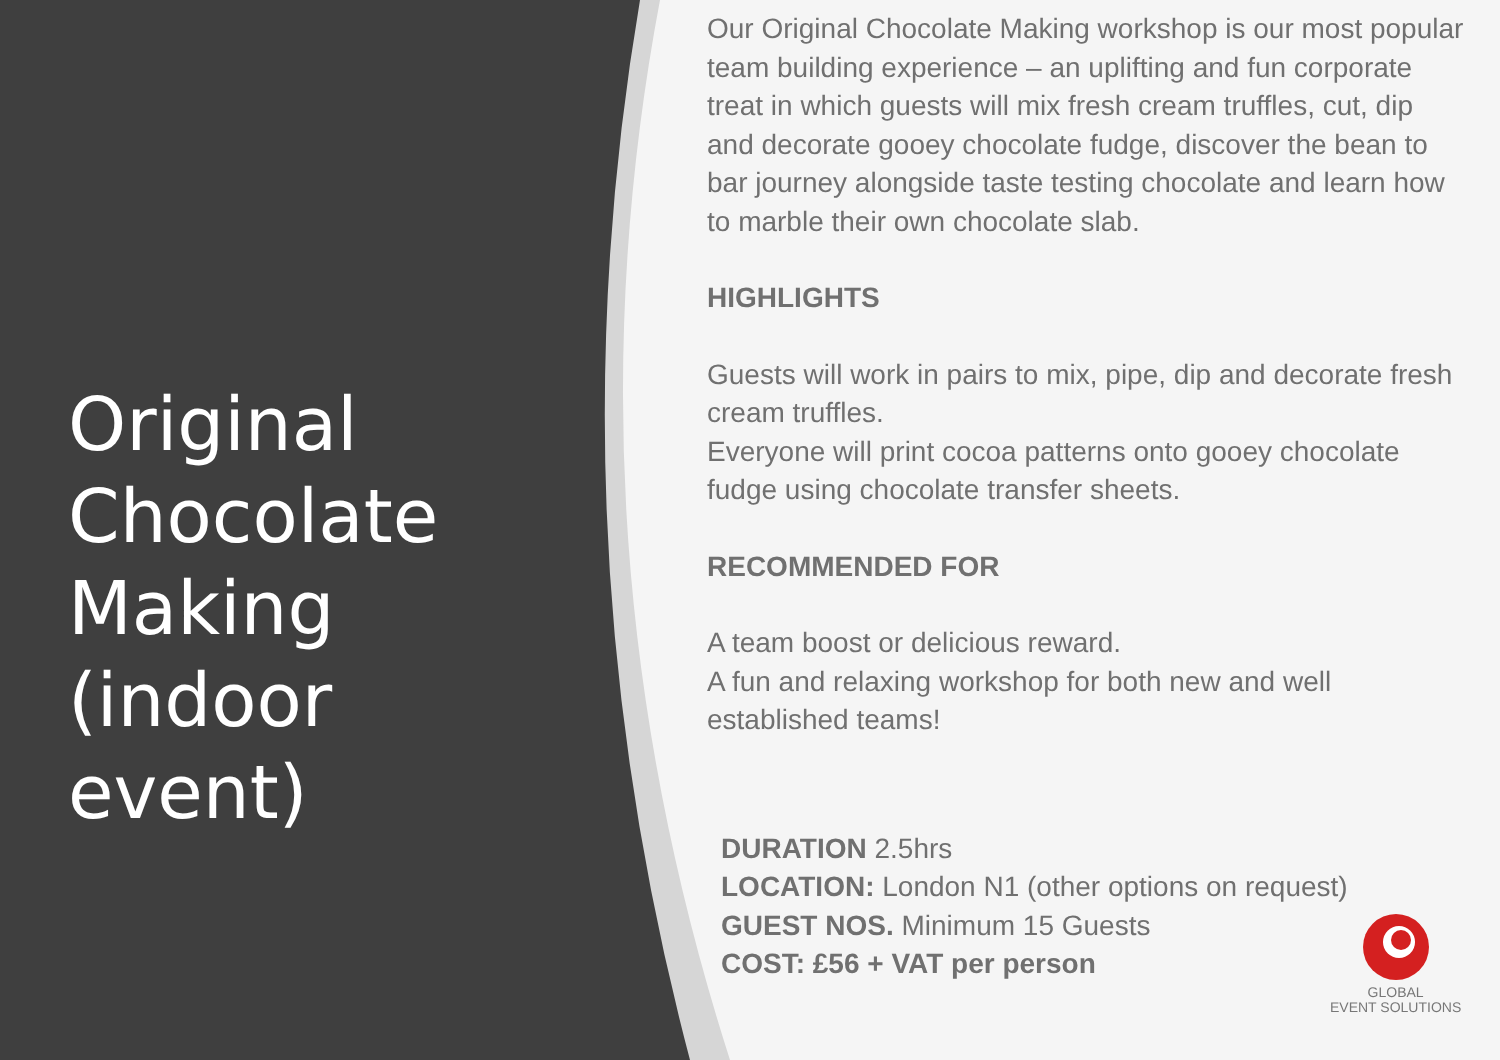Original Chocolate Making (indoor event)
Our Original Chocolate Making workshop is our most popular team building experience – an uplifting and fun corporate treat in which guests will mix fresh cream truffles, cut, dip and decorate gooey chocolate fudge, discover the bean to bar journey alongside taste testing chocolate and learn how to marble their own chocolate slab.
HIGHLIGHTS
Guests will work in pairs to mix, pipe, dip and decorate fresh cream truffles.
Everyone will print cocoa patterns onto gooey chocolate fudge using chocolate transfer sheets.
RECOMMENDED FOR
A team boost or delicious reward.
A fun and relaxing workshop for both new and well established teams!
DURATION 2.5hrs
LOCATION: London N1 (other options on request)
GUEST NOS. Minimum 15 Guests
COST: £56 + VAT per person
GLOBAL
EVENT SOLUTIONS